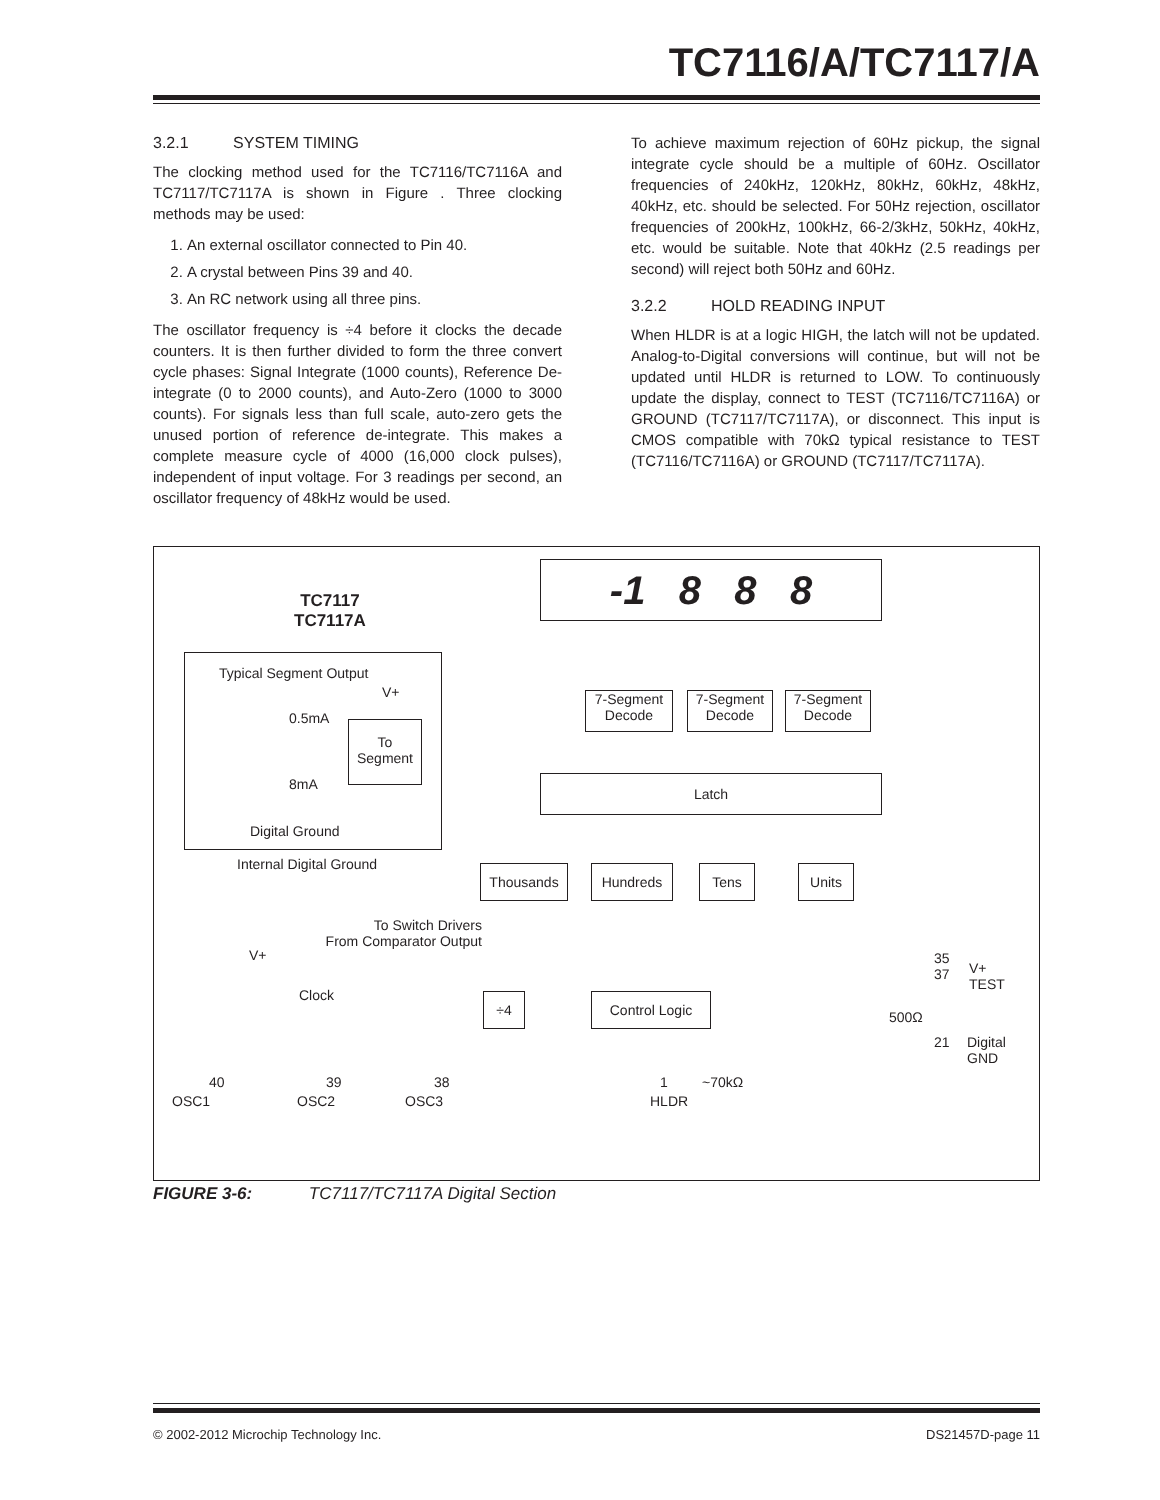TC7116/A/TC7117/A
3.2.1 SYSTEM TIMING
The clocking method used for the TC7116/TC7116A and TC7117/TC7117A is shown in Figure . Three clocking methods may be used:
1. An external oscillator connected to Pin 40.
2. A crystal between Pins 39 and 40.
3. An RC network using all three pins.
The oscillator frequency is ÷4 before it clocks the decade counters. It is then further divided to form the three convert cycle phases: Signal Integrate (1000 counts), Reference De-integrate (0 to 2000 counts), and Auto-Zero (1000 to 3000 counts). For signals less than full scale, auto-zero gets the unused portion of reference de-integrate. This makes a complete measure cycle of 4000 (16,000 clock pulses), independent of input voltage. For 3 readings per second, an oscillator frequency of 48kHz would be used.
To achieve maximum rejection of 60Hz pickup, the signal integrate cycle should be a multiple of 60Hz. Oscillator frequencies of 240kHz, 120kHz, 80kHz, 60kHz, 48kHz, 40kHz, etc. should be selected. For 50Hz rejection, oscillator frequencies of 200kHz, 100kHz, 66-2/3kHz, 50kHz, 40kHz, etc. would be suitable. Note that 40kHz (2.5 readings per second) will reject both 50Hz and 60Hz.
3.2.2 HOLD READING INPUT
When HLDR is at a logic HIGH, the latch will not be updated. Analog-to-Digital conversions will continue, but will not be updated until HLDR is returned to LOW. To continuously update the display, connect to TEST (TC7116/TC7116A) or GROUND (TC7117/TC7117A), or disconnect. This input is CMOS compatible with 70kΩ typical resistance to TEST (TC7116/TC7116A) or GROUND (TC7117/TC7117A).
-1 8 8 8
TC7117
TC7117A
Typical Segment Output
V+
0.5mA
To
Segment
8mA
Digital Ground
Internal Digital Ground
7-Segment
Decode
7-Segment
Decode
7-Segment
Decode
Latch
Thousands Hundreds Tens Units
To Switch Drivers
From Comparator Output
V+
Clock ÷4 Control Logic
35
37
V+
TEST
500Ω
21
Digital
GND
~70kΩ
40 39 38 1
OSC1 OSC2 OSC3 HLDR
FIGURE 3-6: TC7117/TC7117A Digital Section
© 2002-2012 Microchip Technology Inc. DS21457D-page 11